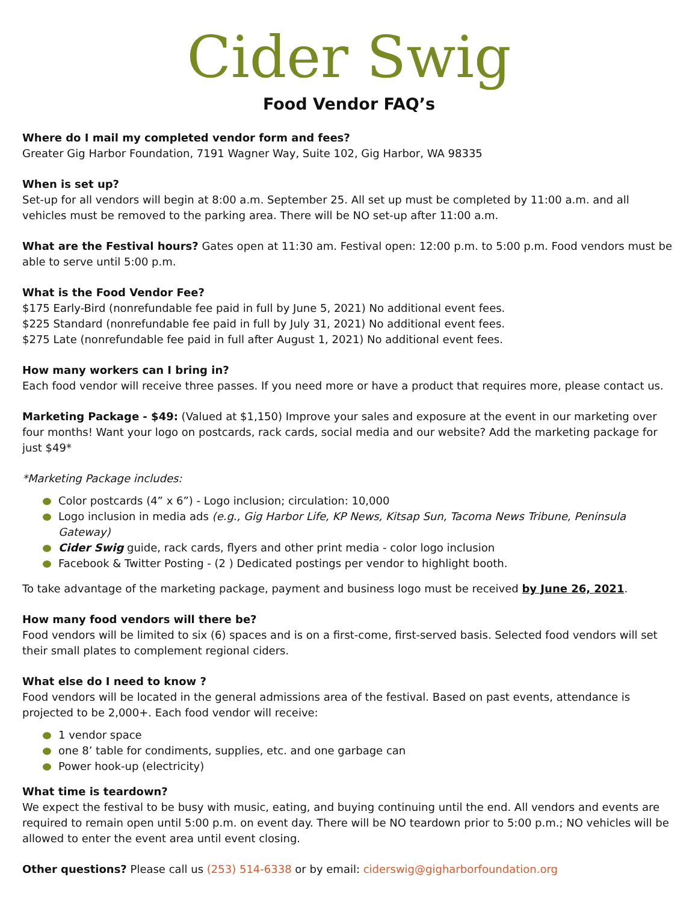Cider Swig
Food Vendor FAQ’s
Where do I mail my completed vendor form and fees?
Greater Gig Harbor Foundation, 7191 Wagner Way, Suite 102, Gig Harbor, WA 98335
When is set up?
Set-up for all vendors will begin at 8:00 a.m. September 25. All set up must be completed by 11:00 a.m. and all vehicles must be removed to the parking area. There will be NO set-up after 11:00 a.m.
What are the Festival hours? Gates open at 11:30 am. Festival open: 12:00 p.m. to 5:00 p.m. Food vendors must be able to serve until 5:00 p.m.
What is the Food Vendor Fee?
$175 Early-Bird (nonrefundable fee paid in full by June 5, 2021) No additional event fees.
$225 Standard (nonrefundable fee paid in full by July 31, 2021) No additional event fees.
$275 Late (nonrefundable fee paid in full after August 1, 2021) No additional event fees.
How many workers can I bring in?
Each food vendor will receive three passes. If you need more or have a product that requires more, please contact us.
Marketing Package - $49: (Valued at $1,150) Improve your sales and exposure at the event in our marketing over four months! Want your logo on postcards, rack cards, social media and our website? Add the marketing package for just $49*
*Marketing Package includes:
Color postcards (4” x 6”) - Logo inclusion; circulation: 10,000
Logo inclusion in media ads (e.g., Gig Harbor Life, KP News, Kitsap Sun, Tacoma News Tribune, Peninsula Gateway)
Cider Swig guide, rack cards, flyers and other print media - color logo inclusion
Facebook & Twitter Posting - (2 ) Dedicated postings per vendor to highlight booth.
To take advantage of the marketing package, payment and business logo must be received by June 26, 2021.
How many food vendors will there be?
Food vendors will be limited to six (6) spaces and is on a first-come, first-served basis. Selected food vendors will set their small plates to complement regional ciders.
What else do I need to know ?
Food vendors will be located in the general admissions area of the festival. Based on past events, attendance is projected to be 2,000+. Each food vendor will receive:
1 vendor space
one 8’ table for condiments, supplies, etc. and one garbage can
Power hook-up (electricity)
What time is teardown?
We expect the festival to be busy with music, eating, and buying continuing until the end. All vendors and events are required to remain open until 5:00 p.m. on event day. There will be NO teardown prior to 5:00 p.m.; NO vehicles will be allowed to enter the event area until event closing.
Other questions? Please call us (253) 514-6338 or by email: ciderswig@gigharborfoundation.org